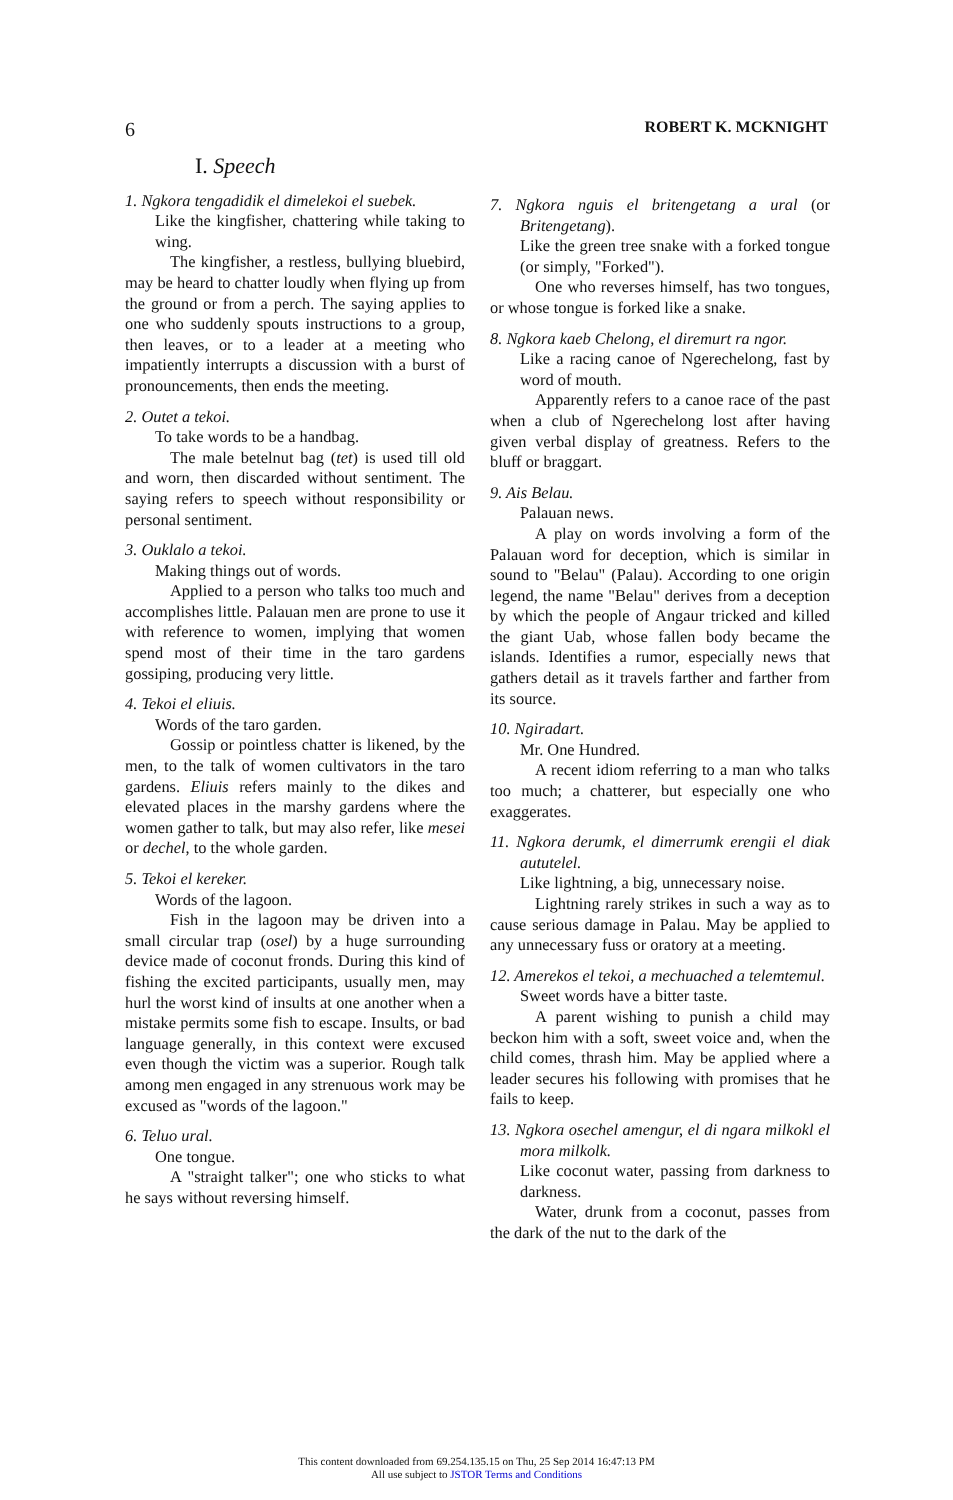6 ROBERT K. MCKNIGHT
I. Speech
1. Ngkora tengadidik el dimelekoi el suebek.
Like the kingfisher, chattering while taking to wing.
The kingfisher, a restless, bullying bluebird, may be heard to chatter loudly when flying up from the ground or from a perch. The saying applies to one who suddenly spouts instructions to a group, then leaves, or to a leader at a meeting who impatiently interrupts a discussion with a burst of pronouncements, then ends the meeting.
2. Outet a tekoi.
To take words to be a handbag.
The male betelnut bag (tet) is used till old and worn, then discarded without sentiment. The saying refers to speech without responsibility or personal sentiment.
3. Ouklalo a tekoi.
Making things out of words.
Applied to a person who talks too much and accomplishes little. Palauan men are prone to use it with reference to women, implying that women spend most of their time in the taro gardens gossiping, producing very little.
4. Tekoi el eliuis.
Words of the taro garden.
Gossip or pointless chatter is likened, by the men, to the talk of women cultivators in the taro gardens. Eliuis refers mainly to the dikes and elevated places in the marshy gardens where the women gather to talk, but may also refer, like mesei or dechel, to the whole garden.
5. Tekoi el kereker.
Words of the lagoon.
Fish in the lagoon may be driven into a small circular trap (osel) by a huge surrounding device made of coconut fronds. During this kind of fishing the excited participants, usually men, may hurl the worst kind of insults at one another when a mistake permits some fish to escape. Insults, or bad language generally, in this context were excused even though the victim was a superior. Rough talk among men engaged in any strenuous work may be excused as "words of the lagoon."
6. Teluo ural.
One tongue.
A "straight talker"; one who sticks to what he says without reversing himself.
7. Ngkora nguis el britengetang a ural (or Britengetang).
Like the green tree snake with a forked tongue (or simply, "Forked").
One who reverses himself, has two tongues, or whose tongue is forked like a snake.
8. Ngkora kaeb Chelong, el diremurt ra ngor.
Like a racing canoe of Ngerechelong, fast by word of mouth.
Apparently refers to a canoe race of the past when a club of Ngerechelong lost after having given verbal display of greatness. Refers to the bluff or braggart.
9. Ais Belau.
Palauan news.
A play on words involving a form of the Palauan word for deception, which is similar in sound to "Belau" (Palau). According to one origin legend, the name "Belau" derives from a deception by which the people of Angaur tricked and killed the giant Uab, whose fallen body became the islands. Identifies a rumor, especially news that gathers detail as it travels farther and farther from its source.
10. Ngiradart.
Mr. One Hundred.
A recent idiom referring to a man who talks too much; a chatterer, but especially one who exaggerates.
11. Ngkora derumk, el dimerrumk erengii el diak aututelel.
Like lightning, a big, unnecessary noise.
Lightning rarely strikes in such a way as to cause serious damage in Palau. May be applied to any unnecessary fuss or oratory at a meeting.
12. Amerekos el tekoi, a mechuached a telemtemul.
Sweet words have a bitter taste.
A parent wishing to punish a child may beckon him with a soft, sweet voice and, when the child comes, thrash him. May be applied where a leader secures his following with promises that he fails to keep.
13. Ngkora osechel amengur, el di ngara milkokl el mora milkolk.
Like coconut water, passing from darkness to darkness.
Water, drunk from a coconut, passes from the dark of the nut to the dark of the
This content downloaded from 69.254.135.15 on Thu, 25 Sep 2014 16:47:13 PM
All use subject to JSTOR Terms and Conditions